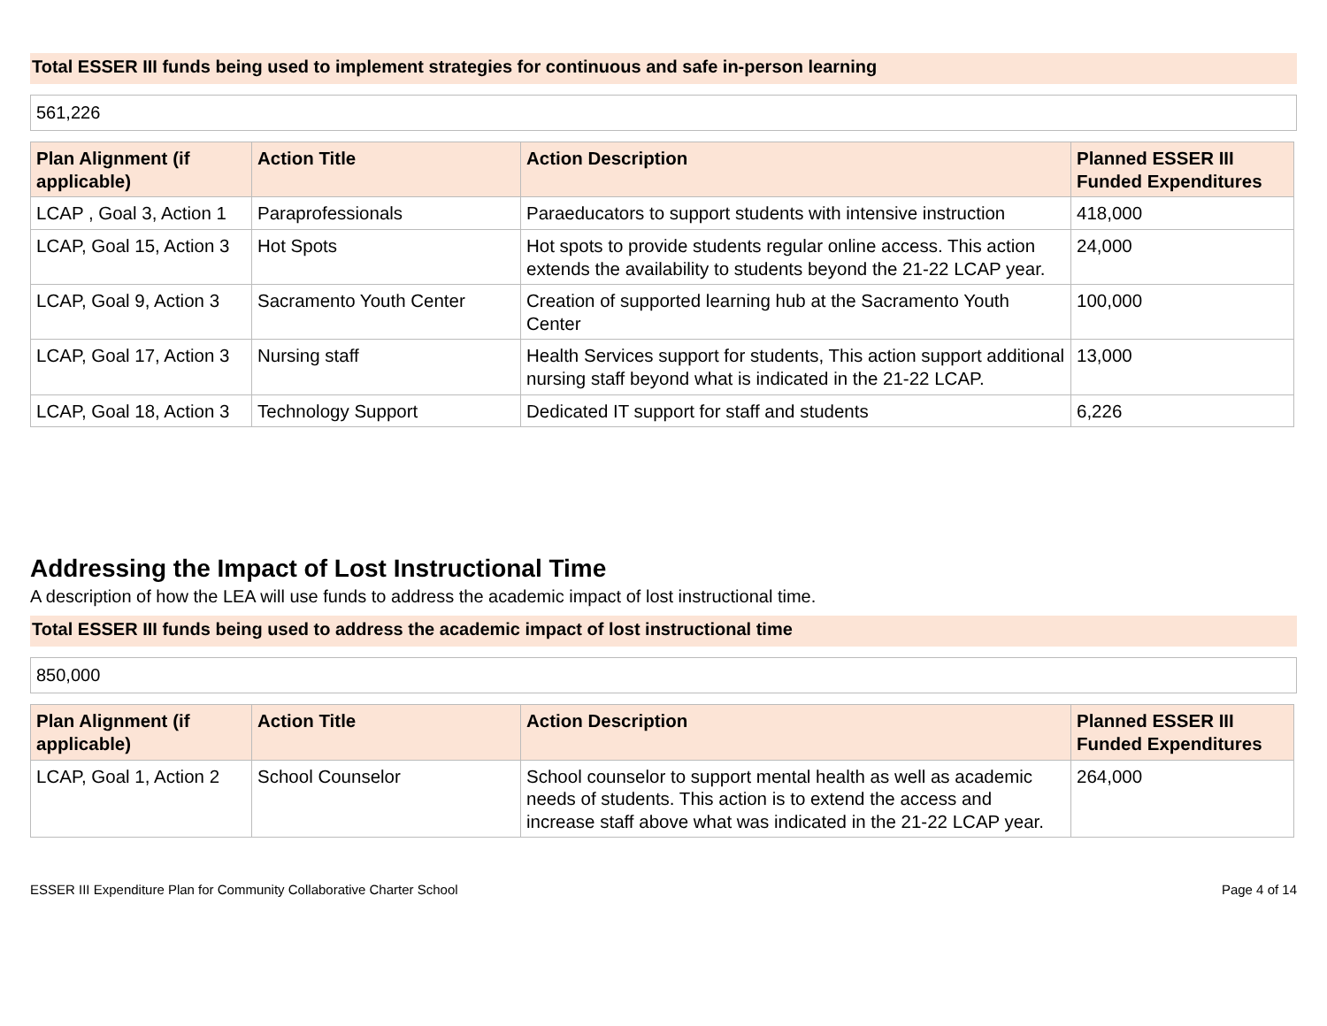Total ESSER III funds being used to implement strategies for continuous and safe in-person learning
561,226
| Plan Alignment (if applicable) | Action Title | Action Description | Planned ESSER III Funded Expenditures |
| --- | --- | --- | --- |
| LCAP , Goal 3, Action 1 | Paraprofessionals | Paraeducators to support students with intensive instruction | 418,000 |
| LCAP, Goal 15, Action 3 | Hot Spots | Hot spots to provide students regular online access. This action extends the availability to students beyond the 21-22 LCAP year. | 24,000 |
| LCAP, Goal 9, Action 3 | Sacramento Youth Center | Creation of supported learning hub at the Sacramento Youth Center | 100,000 |
| LCAP, Goal 17, Action 3 | Nursing staff | Health Services support for students, This action support additional nursing staff beyond what is indicated in the 21-22 LCAP. | 13,000 |
| LCAP, Goal 18, Action 3 | Technology Support | Dedicated IT support for staff and students | 6,226 |
Addressing the Impact of Lost Instructional Time
A description of how the LEA will use funds to address the academic impact of lost instructional time.
Total ESSER III funds being used to address the academic impact of lost instructional time
850,000
| Plan Alignment (if applicable) | Action Title | Action Description | Planned ESSER III Funded Expenditures |
| --- | --- | --- | --- |
| LCAP, Goal 1, Action 2 | School Counselor | School counselor to support mental health as well as academic needs of students. This action is to extend the access and increase staff above what was indicated in the 21-22 LCAP year. | 264,000 |
ESSER III Expenditure Plan for Community Collaborative Charter School Page 4 of 14